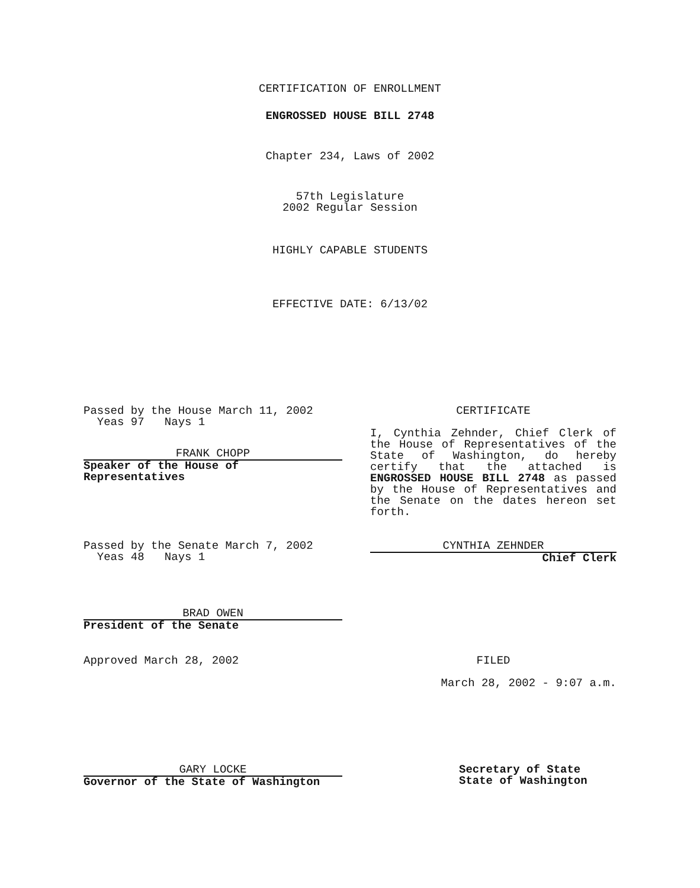CERTIFICATION OF ENROLLMENT
ENGROSSED HOUSE BILL 2748
Chapter 234, Laws of 2002
57th Legislature
2002 Regular Session
HIGHLY CAPABLE STUDENTS
EFFECTIVE DATE: 6/13/02
Passed by the House March 11, 2002
Yeas 97 Nays 1
FRANK CHOPP
Speaker of the House of Representatives
CERTIFICATE
I, Cynthia Zehnder, Chief Clerk of the House of Representatives of the State of Washington, do hereby certify that the attached is ENGROSSED HOUSE BILL 2748 as passed by the House of Representatives and the Senate on the dates hereon set forth.
Passed by the Senate March 7, 2002
Yeas 48 Nays 1
CYNTHIA ZEHNDER
Chief Clerk
BRAD OWEN
President of the Senate
Approved March 28, 2002 FILED
March 28, 2002 - 9:07 a.m.
GARY LOCKE
Governor of the State of Washington
Secretary of State
State of Washington